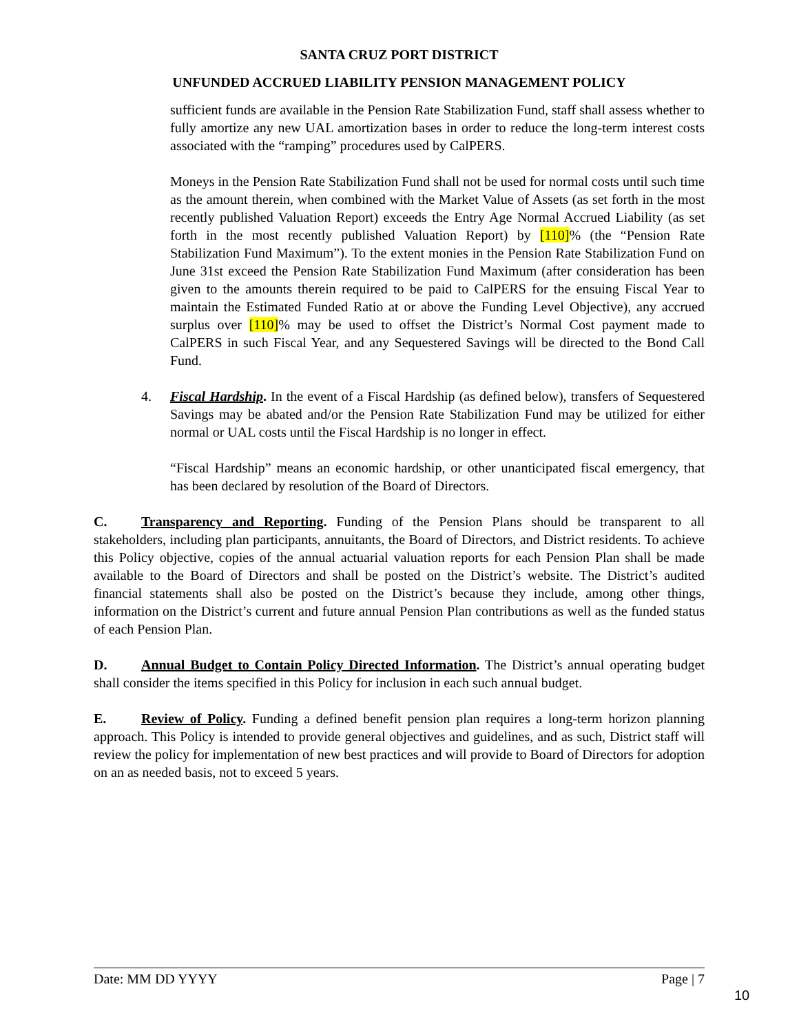SANTA CRUZ PORT DISTRICT
UNFUNDED ACCRUED LIABILITY PENSION MANAGEMENT POLICY
sufficient funds are available in the Pension Rate Stabilization Fund, staff shall assess whether to fully amortize any new UAL amortization bases in order to reduce the long-term interest costs associated with the “ramping” procedures used by CalPERS.
Moneys in the Pension Rate Stabilization Fund shall not be used for normal costs until such time as the amount therein, when combined with the Market Value of Assets (as set forth in the most recently published Valuation Report) exceeds the Entry Age Normal Accrued Liability (as set forth in the most recently published Valuation Report) by [110]% (the “Pension Rate Stabilization Fund Maximum”). To the extent monies in the Pension Rate Stabilization Fund on June 31st exceed the Pension Rate Stabilization Fund Maximum (after consideration has been given to the amounts therein required to be paid to CalPERS for the ensuing Fiscal Year to maintain the Estimated Funded Ratio at or above the Funding Level Objective), any accrued surplus over [110]% may be used to offset the District’s Normal Cost payment made to CalPERS in such Fiscal Year, and any Sequestered Savings will be directed to the Bond Call Fund.
4. Fiscal Hardship. In the event of a Fiscal Hardship (as defined below), transfers of Sequestered Savings may be abated and/or the Pension Rate Stabilization Fund may be utilized for either normal or UAL costs until the Fiscal Hardship is no longer in effect.
“Fiscal Hardship” means an economic hardship, or other unanticipated fiscal emergency, that has been declared by resolution of the Board of Directors.
C. Transparency and Reporting. Funding of the Pension Plans should be transparent to all stakeholders, including plan participants, annuitants, the Board of Directors, and District residents. To achieve this Policy objective, copies of the annual actuarial valuation reports for each Pension Plan shall be made available to the Board of Directors and shall be posted on the District’s website. The District’s audited financial statements shall also be posted on the District’s because they include, among other things, information on the District’s current and future annual Pension Plan contributions as well as the funded status of each Pension Plan.
D. Annual Budget to Contain Policy Directed Information. The District’s annual operating budget shall consider the items specified in this Policy for inclusion in each such annual budget.
E. Review of Policy. Funding a defined benefit pension plan requires a long-term horizon planning approach. This Policy is intended to provide general objectives and guidelines, and as such, District staff will review the policy for implementation of new best practices and will provide to Board of Directors for adoption on an as needed basis, not to exceed 5 years.
Date: MM DD YYYY Page | 7
10